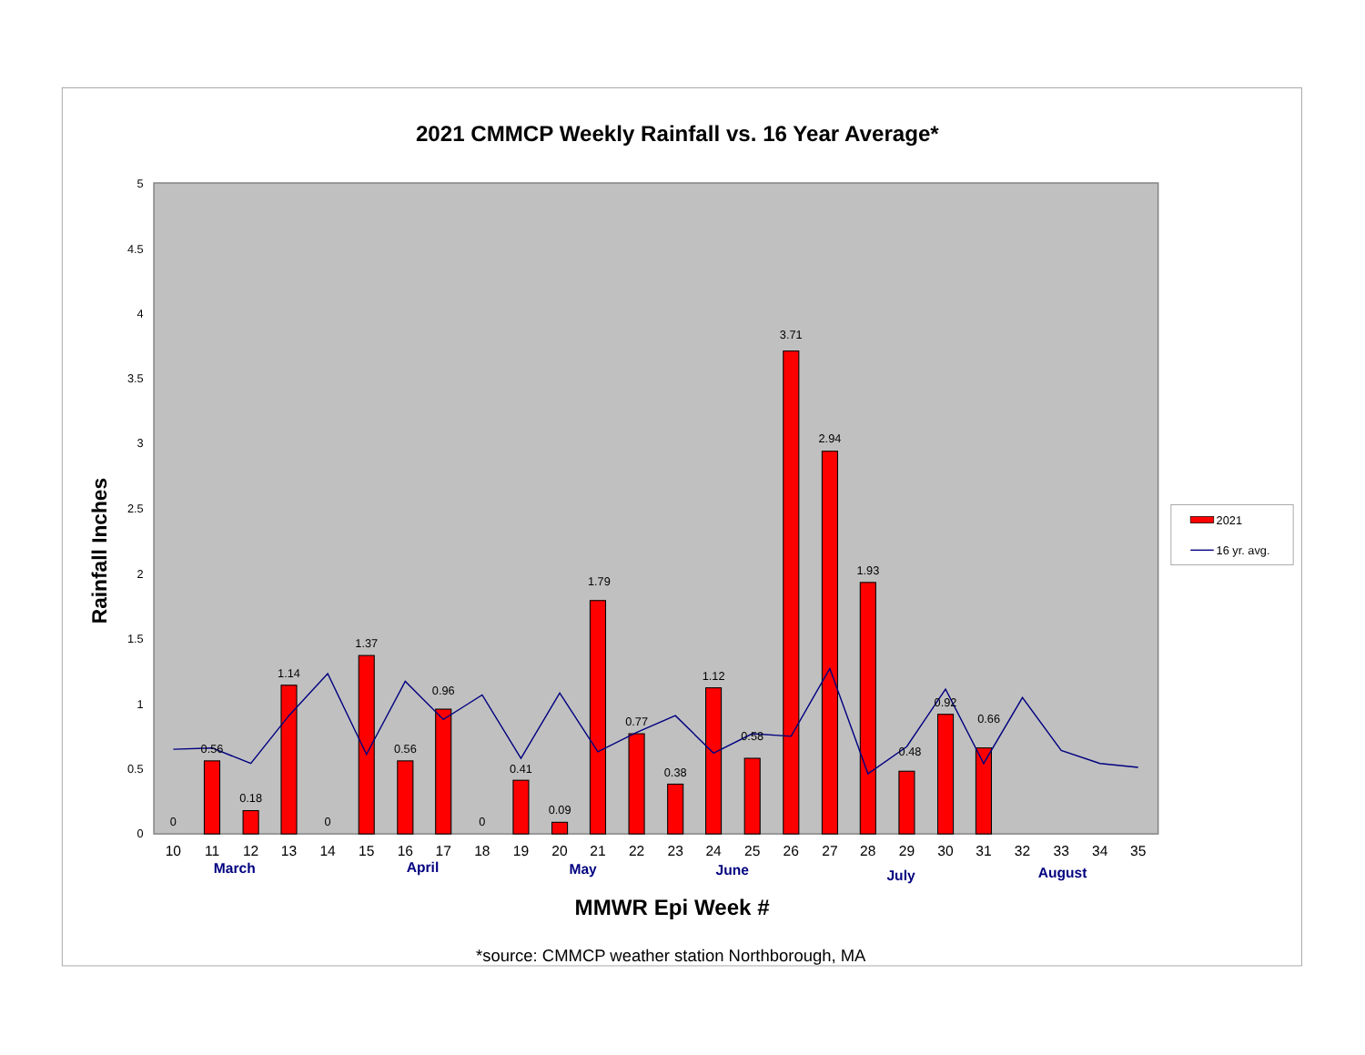2021 CMMCP Weekly Rainfall vs. 16 Year Average*
5
4.5
4
3.5
3
2.5
2
1.5
1
0.5
0
Rainfall Inches
0
0.56
0.18
1.14
0
1.37
0.56
0.96
0
0.41
0.09
1.79
0.77
0.38
1.12
0.58
3.71
2.94
1.93
0.48
0.92
0.66
10
11
12
13
14
15
16
17
18
19
20
21
22
23
24
25
26
27
28
29
30
31
32
33
34
35
March
April
May
June
July
August
MMWR Epi Week #
*source: CMMCP weather station Northborough, MA
2021
16 yr. avg.